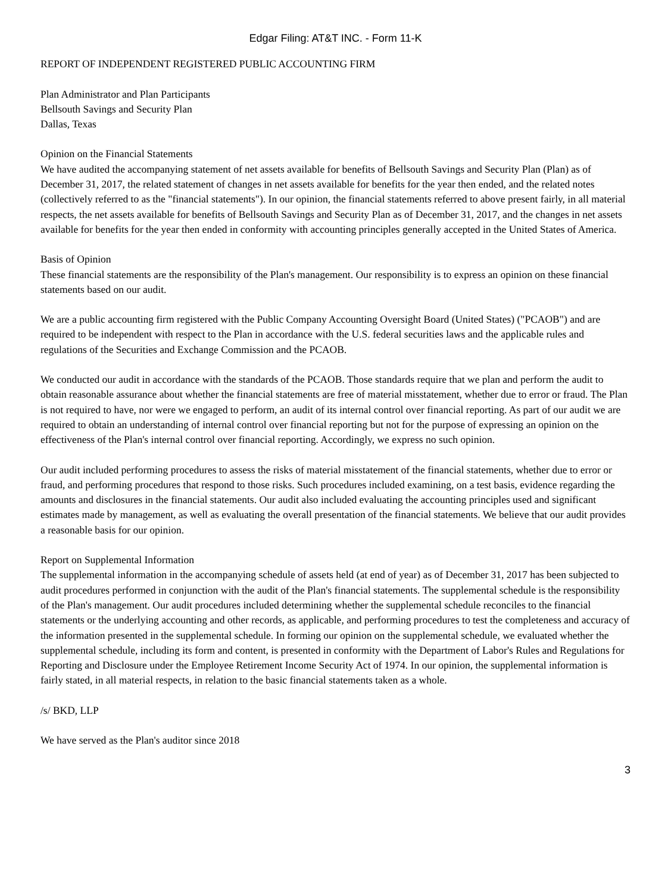Edgar Filing: AT&T INC. - Form 11-K
REPORT OF INDEPENDENT REGISTERED PUBLIC ACCOUNTING FIRM
Plan Administrator and Plan Participants
Bellsouth Savings and Security Plan
Dallas, Texas
Opinion on the Financial Statements
We have audited the accompanying statement of net assets available for benefits of Bellsouth Savings and Security Plan (Plan) as of December 31, 2017, the related statement of changes in net assets available for benefits for the year then ended, and the related notes (collectively referred to as the "financial statements"). In our opinion, the financial statements referred to above present fairly, in all material respects, the net assets available for benefits of Bellsouth Savings and Security Plan as of December 31, 2017, and the changes in net assets available for benefits for the year then ended in conformity with accounting principles generally accepted in the United States of America.
Basis of Opinion
These financial statements are the responsibility of the Plan's management. Our responsibility is to express an opinion on these financial statements based on our audit.
We are a public accounting firm registered with the Public Company Accounting Oversight Board (United States) ("PCAOB") and are required to be independent with respect to the Plan in accordance with the U.S. federal securities laws and the applicable rules and regulations of the Securities and Exchange Commission and the PCAOB.
We conducted our audit in accordance with the standards of the PCAOB. Those standards require that we plan and perform the audit to obtain reasonable assurance about whether the financial statements are free of material misstatement, whether due to error or fraud. The Plan is not required to have, nor were we engaged to perform, an audit of its internal control over financial reporting. As part of our audit we are required to obtain an understanding of internal control over financial reporting but not for the purpose of expressing an opinion on the effectiveness of the Plan's internal control over financial reporting. Accordingly, we express no such opinion.
Our audit included performing procedures to assess the risks of material misstatement of the financial statements, whether due to error or fraud, and performing procedures that respond to those risks. Such procedures included examining, on a test basis, evidence regarding the amounts and disclosures in the financial statements. Our audit also included evaluating the accounting principles used and significant estimates made by management, as well as evaluating the overall presentation of the financial statements. We believe that our audit provides a reasonable basis for our opinion.
Report on Supplemental Information
The supplemental information in the accompanying schedule of assets held (at end of year) as of December 31, 2017 has been subjected to audit procedures performed in conjunction with the audit of the Plan's financial statements. The supplemental schedule is the responsibility of the Plan's management. Our audit procedures included determining whether the supplemental schedule reconciles to the financial statements or the underlying accounting and other records, as applicable, and performing procedures to test the completeness and accuracy of the information presented in the supplemental schedule. In forming our opinion on the supplemental schedule, we evaluated whether the supplemental schedule, including its form and content, is presented in conformity with the Department of Labor's Rules and Regulations for Reporting and Disclosure under the Employee Retirement Income Security Act of 1974. In our opinion, the supplemental information is fairly stated, in all material respects, in relation to the basic financial statements taken as a whole.
/s/ BKD, LLP
We have served as the Plan's auditor since 2018
3